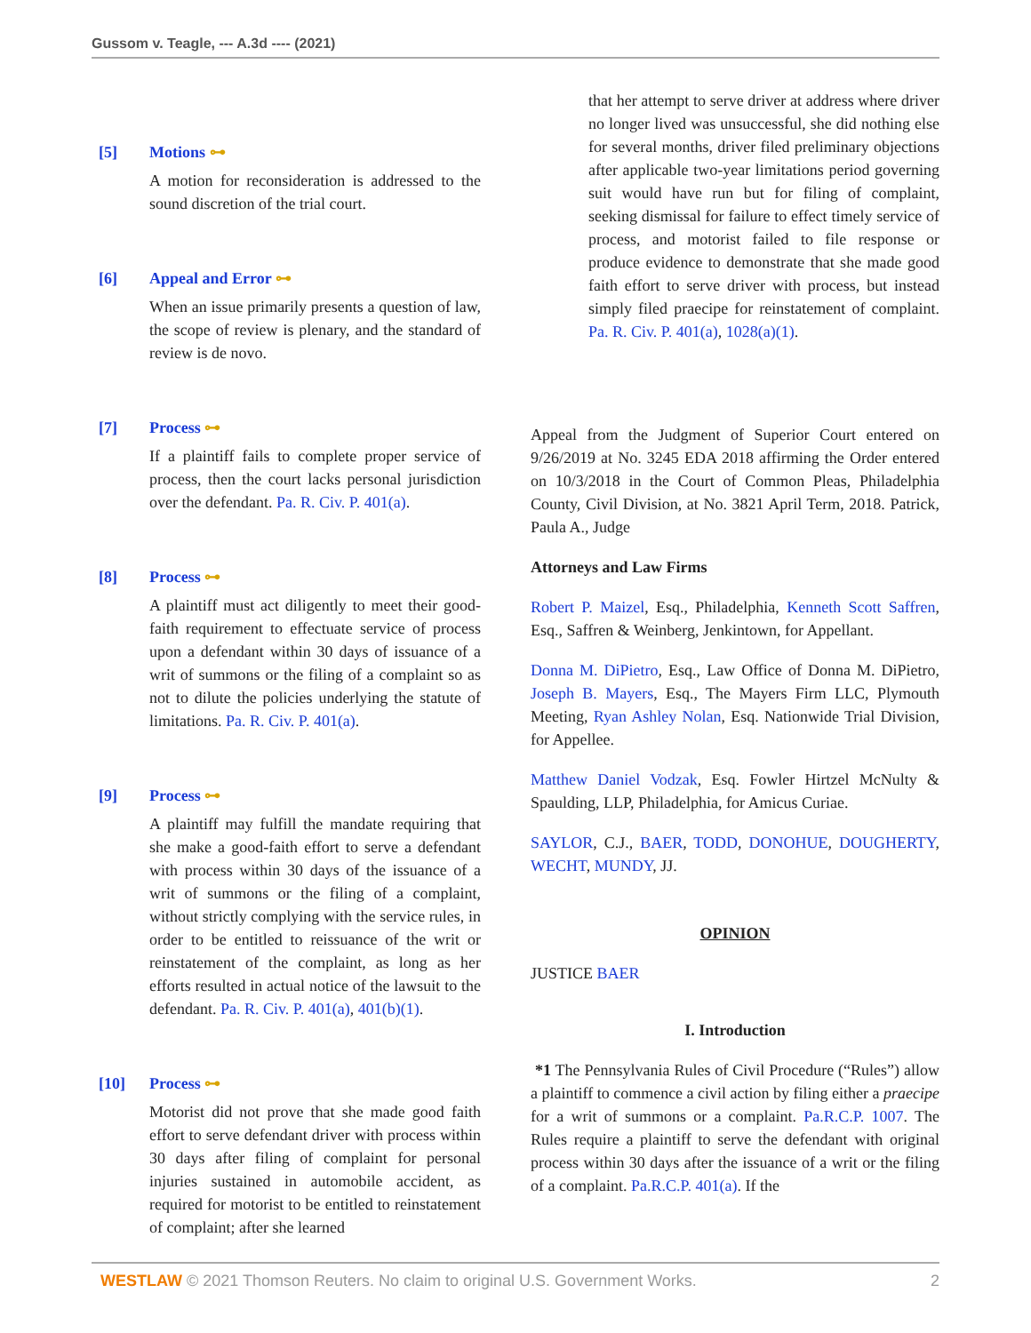Gussom v. Teagle, --- A.3d ---- (2021)
[5] Motions ⊶
A motion for reconsideration is addressed to the sound discretion of the trial court.
[6] Appeal and Error ⊶
When an issue primarily presents a question of law, the scope of review is plenary, and the standard of review is de novo.
[7] Process ⊶
If a plaintiff fails to complete proper service of process, then the court lacks personal jurisdiction over the defendant. Pa. R. Civ. P. 401(a).
[8] Process ⊶
A plaintiff must act diligently to meet their good-faith requirement to effectuate service of process upon a defendant within 30 days of issuance of a writ of summons or the filing of a complaint so as not to dilute the policies underlying the statute of limitations. Pa. R. Civ. P. 401(a).
[9] Process ⊶
A plaintiff may fulfill the mandate requiring that she make a good-faith effort to serve a defendant with process within 30 days of the issuance of a writ of summons or the filing of a complaint, without strictly complying with the service rules, in order to be entitled to reissuance of the writ or reinstatement of the complaint, as long as her efforts resulted in actual notice of the lawsuit to the defendant. Pa. R. Civ. P. 401(a), 401(b)(1).
[10] Process ⊶
Motorist did not prove that she made good faith effort to serve defendant driver with process within 30 days after filing of complaint for personal injuries sustained in automobile accident, as required for motorist to be entitled to reinstatement of complaint; after she learned
that her attempt to serve driver at address where driver no longer lived was unsuccessful, she did nothing else for several months, driver filed preliminary objections after applicable two-year limitations period governing suit would have run but for filing of complaint, seeking dismissal for failure to effect timely service of process, and motorist failed to file response or produce evidence to demonstrate that she made good faith effort to serve driver with process, but instead simply filed praecipe for reinstatement of complaint. Pa. R. Civ. P. 401(a), 1028(a)(1).
Appeal from the Judgment of Superior Court entered on 9/26/2019 at No. 3245 EDA 2018 affirming the Order entered on 10/3/2018 in the Court of Common Pleas, Philadelphia County, Civil Division, at No. 3821 April Term, 2018. Patrick, Paula A., Judge
Attorneys and Law Firms
Robert P. Maizel, Esq., Philadelphia, Kenneth Scott Saffren, Esq., Saffren & Weinberg, Jenkintown, for Appellant.
Donna M. DiPietro, Esq., Law Office of Donna M. DiPietro, Joseph B. Mayers, Esq., The Mayers Firm LLC, Plymouth Meeting, Ryan Ashley Nolan, Esq. Nationwide Trial Division, for Appellee.
Matthew Daniel Vodzak, Esq. Fowler Hirtzel McNulty & Spaulding, LLP, Philadelphia, for Amicus Curiae.
SAYLOR, C.J., BAER, TODD, DONOHUE, DOUGHERTY, WECHT, MUNDY, JJ.
OPINION
JUSTICE BAER
I. Introduction
*1 The Pennsylvania Rules of Civil Procedure (“Rules”) allow a plaintiff to commence a civil action by filing either a praecipe for a writ of summons or a complaint. Pa.R.C.P. 1007. The Rules require a plaintiff to serve the defendant with original process within 30 days after the issuance of a writ or the filing of a complaint. Pa.R.C.P. 401(a). If the
WESTLAW © 2021 Thomson Reuters. No claim to original U.S. Government Works. 2